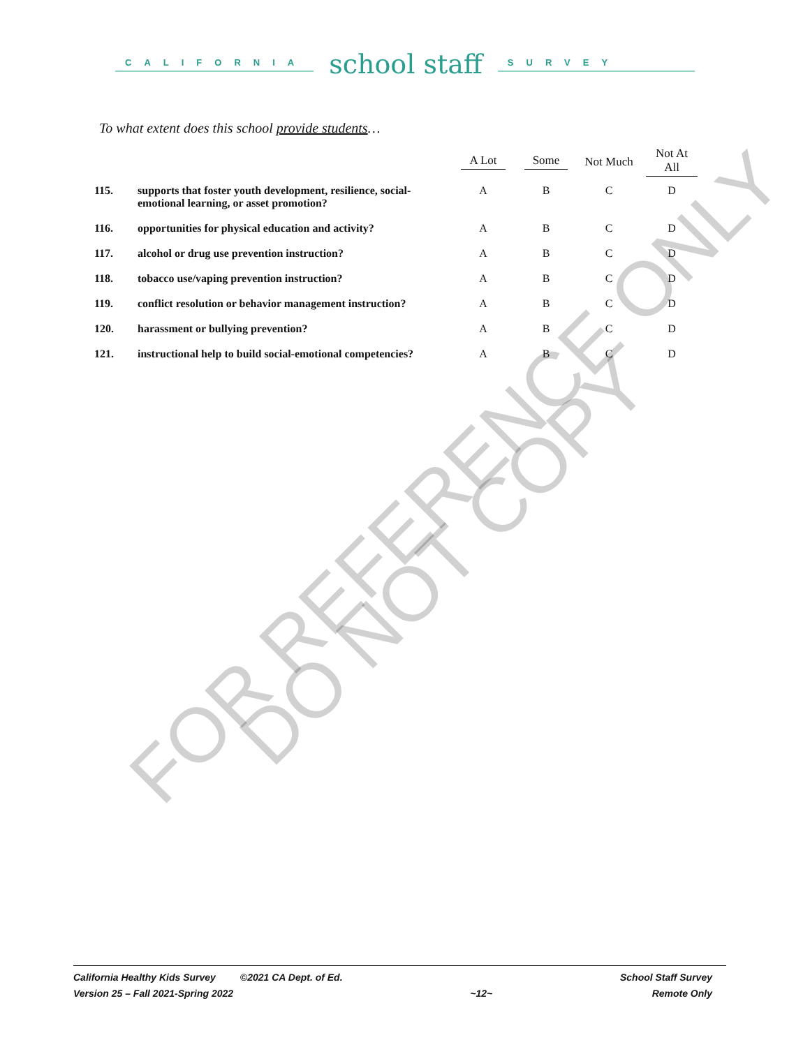CALIFORNIA
school staff
SURVEY
To what extent does this school provide students…
| | | A Lot | Some | Not Much | Not At All |
| --- | --- | --- | --- | --- | --- |
| 115. | supports that foster youth development, resilience, social-emotional learning, or asset promotion? | A | B | C | D |
| 116. | opportunities for physical education and activity? | A | B | C | D |
| 117. | alcohol or drug use prevention instruction? | A | B | C | D |
| 118. | tobacco use/vaping prevention instruction? | A | B | C | D |
| 119. | conflict resolution or behavior management instruction? | A | B | C | D |
| 120. | harassment or bullying prevention? | A | B | C | D |
| 121. | instructional help to build social-emotional competencies? | A | B | C | D |
FOR REFERENCE ONLY
DO NOT COPY
California Healthy Kids Survey ©2021 CA Dept. of Ed.
Version 25 – Fall 2021-Spring 2022
~12~ School Staff Survey
Remote Only